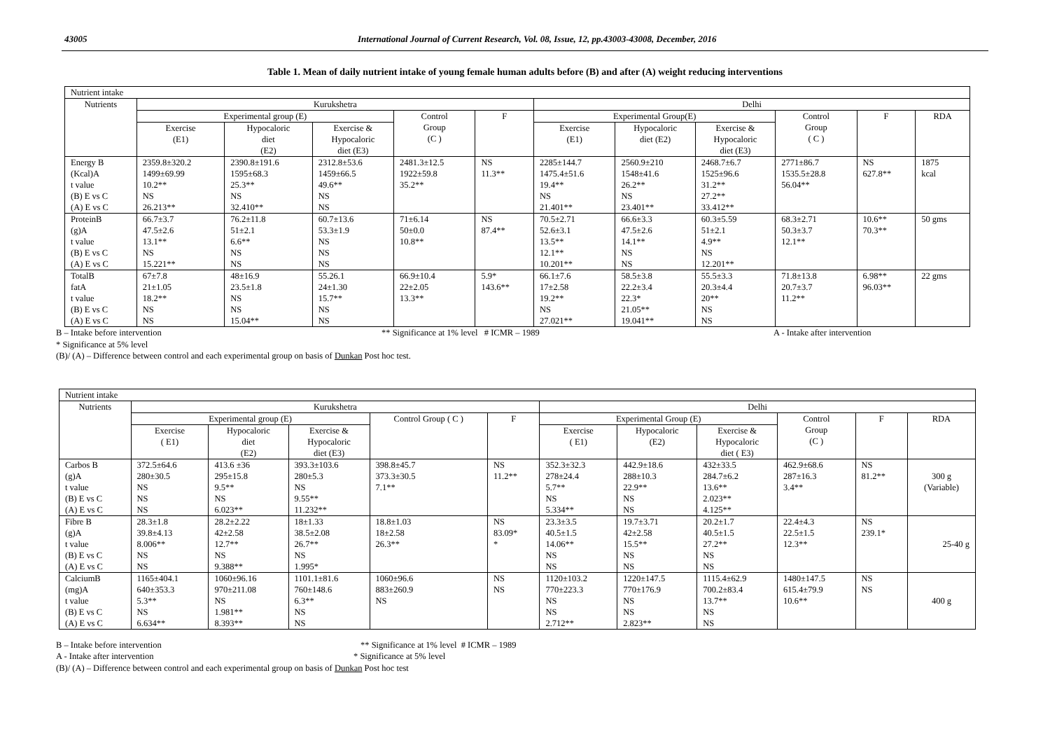43005 International Journal of Current Research, Vol. 08, Issue, 12, pp.43003-43008, December, 2016
Table 1. Mean of daily nutrient intake of young female human adults before (B) and after (A) weight reducing interventions
| Nutrient intake | | | | | | | | | | | |
| Nutrients | Kurukshetra | | | | | Delhi | | | | | |
| | Experimental group (E) | | | Control Group (C ) | F | Experimental Group(E) | | | Control Group ( C ) | F | RDA |
| | Exercise (E1) | Hypocaloric diet (E2) | Exercise & Hypocaloric diet (E3) | | | Exercise (E1) | Hypocaloric diet (E2) | Exercise & Hypocaloric diet (E3) | | | |
| Energy B (Kcal)A t value (B) E vs C (A) E vs C | 2359.8±320.2 1499±69.99 10.2** NS 26.213** | 2390.8±191.6 1595±68.3 25.3** NS 32.410** | 2312.8±53.6 1459±66.5 49.6** NS NS | 2481.3±12.5 1922±59.8 35.2** | NS 11.3** | 2285±144.7 1475.4±51.6 19.4** NS 21.401** | 2560.9±210 1548±41.6 26.2** NS 23.401** | 2468.7±6.7 1525±96.6 31.2** 27.2** 33.412** | 2771±86.7 1535.5±28.8 56.04** | NS 627.8** | 1875 kcal |
| ProteinB (g)A t value (B) E vs C (A) E vs C | 66.7±3.7 47.5±2.6 13.1** NS 15.221** | 76.2±11.8 51±2.1 6.6** NS NS | 60.7±13.6 53.3±1.9 NS NS NS | 71±6.14 50±0.0 10.8** | NS 87.4** | 70.5±2.71 52.6±3.1 13.5** 12.1** 10.201** | 66.6±3.3 47.5±2.6 14.1** NS NS | 60.3±5.59 51±2.1 4.9** NS 12.201** | 68.3±2.71 50.3±3.7 12.1** | 10.6** 70.3** | 50 gms |
| TotalB fatA t value (B) E vs C (A) E vs C | 67±7.8 21±1.05 18.2** NS NS | 48±16.9 23.5±1.8 NS NS 15.04** | 55.26.1 24±1.30 15.7** NS NS | 66.9±10.4 22±2.05 13.3** | 5.9* 143.6** | 66.1±7.6 17±2.58 19.2** NS 27.021** | 58.5±3.8 22.2±3.4 22.3* 21.05** 19.041** | 55.5±3.3 20.3±4.4 20** NS NS | 71.8±13.8 20.7±3.7 11.2** | 6.98** 96.03** | 22 gms |
B – Intake before intervention ** Significance at 1% level # ICMR – 1989 A - Intake after intervention
* Significance at 5% level
(B)/ (A) – Difference between control and each experimental group on basis of Dunkan Post hoc test.
| Nutrient intake | | | | | | | | | | | |
| Nutrients | Kurukshetra | | | | | Delhi | | | | | |
| | Experimental group (E) | | | Control Group ( C ) | F | Experimental Group (E) | | | Control Group (C ) | F | RDA |
| | Exercise ( E1) | Hypocaloric diet (E2) | Exercise & Hypocaloric diet (E3) | | | Exercise ( E1) | Hypocaloric (E2) | Exercise & Hypocaloric diet ( E3) | | | |
| Carbos B (g)A t value (B) E vs C (A) E vs C | 372.5±64.6 280±30.5 NS NS NS | 413.6 ±36 295±15.8 9.5** NS 6.023** | 393.3±103.6 280±5.3 NS 9.55** 11.232** | 398.8±45.7 373.3±30.5 7.1** | NS 11.2** | 352.3±32.3 278±24.4 5.7** NS 5.334** | 442.9±18.6 288±10.3 22.9** NS NS | 432±33.5 284.7±6.2 13.6** 2.023** 4.125** | 462.9±68.6 287±16.3 3.4** | NS 81.2** | 300 g (Variable) |
| Fibre B (g)A t value (B) E vs C (A) E vs C | 28.3±1.8 39.8±4.13 8.006** NS NS | 28.2±2.22 42±2.58 12.7** NS 9.388** | 18±1.33 38.5±2.08 26.7** NS 1.995* | 18.8±1.03 18±2.58 26.3** | NS 83.09* * | 23.3±3.5 40.5±1.5 14.06** NS NS | 19.7±3.71 42±2.58 15.5** NS NS | 20.2±1.7 40.5±1.5 27.2** NS NS | 22.4±4.3 22.5±1.5 12.3** | NS 239.1* | 25-40 g |
| CalciumB (mg)A t value (B) E vs C (A) E vs C | 1165±404.1 640±353.3 5.3** NS 6.634** | 1060±96.16 970±211.08 NS 1.981** 8.393** | 1101.1±81.6 760±148.6 6.3** NS NS | 1060±96.6 883±260.9 NS | NS NS | 1120±103.2 770±223.3 NS NS 2.712** | 1220±147.5 770±176.9 NS NS 2.823** | 1115.4±62.9 700.2±83.4 13.7** NS NS | 1480±147.5 615.4±79.9 10.6** | NS NS | 400 g |
B – Intake before intervention ** Significance at 1% level # ICMR – 1989
A - Intake after intervention * Significance at 5% level
(B)/ (A) – Difference between control and each experimental group on basis of Dunkan Post hoc test